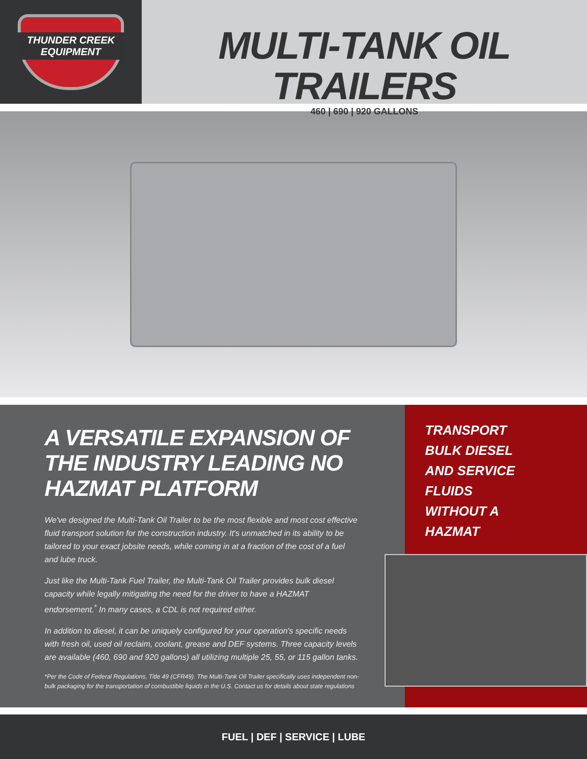THUNDER CREEK
EQUIPMENT
MULTI-TANK OIL TRAILERS
460 | 690 | 920 GALLONS
A VERSATILE EXPANSION OF THE INDUSTRY LEADING NO HAZMAT PLATFORM
We've designed the Multi-Tank Oil Trailer to be the most flexible and most cost effective fluid transport solution for the construction industry. It's unmatched in its ability to be tailored to your exact jobsite needs, while coming in at a fraction of the cost of a fuel and lube truck.
Just like the Multi-Tank Fuel Trailer, the Multi-Tank Oil Trailer provides bulk diesel capacity while legally mitigating the need for the driver to have a HAZMAT endorsement.<sup>*</sup> In many cases, a CDL is not required either.
In addition to diesel, it can be uniquely configured for your operation's specific needs with fresh oil, used oil reclaim, coolant, grease and DEF systems. Three capacity levels are available (460, 690 and 920 gallons) all utilizing multiple 25, 55, or 115 gallon tanks.
*Per the Code of Federal Regulations, Title 49 (CFR49). The Multi-Tank Oil Trailer specifically uses independent non-bulk packaging for the transportation of combustible liquids in the U.S. Contact us for details about state regulations
TRANSPORT
BULK DIESEL
AND SERVICE
FLUIDS
WITHOUT A
HAZMAT
FUEL | DEF | SERVICE | LUBE